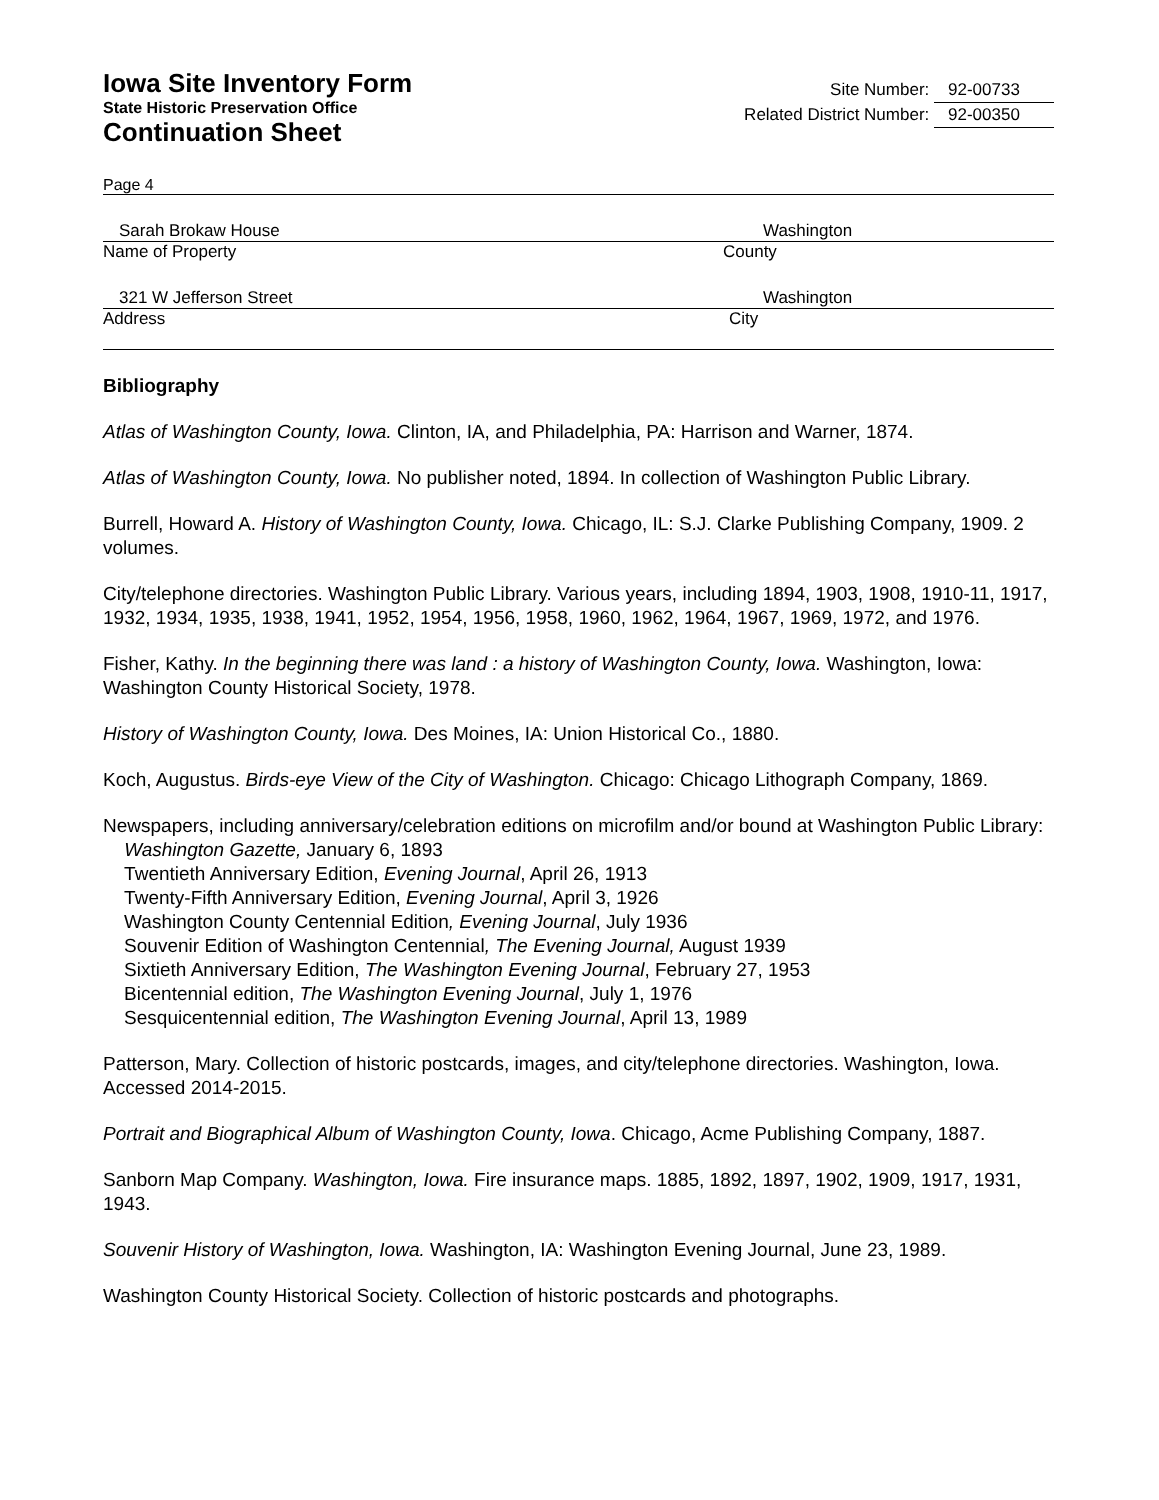Iowa Site Inventory Form
State Historic Preservation Office
Continuation Sheet
Site Number: 92-00733
Related District Number: 92-00350
Page 4
Sarah Brokaw House Washington
Name of Property County
321 W Jefferson Street Washington
Address City
Bibliography
Atlas of Washington County, Iowa. Clinton, IA, and Philadelphia, PA: Harrison and Warner, 1874.
Atlas of Washington County, Iowa. No publisher noted, 1894. In collection of Washington Public Library.
Burrell, Howard A. History of Washington County, Iowa. Chicago, IL: S.J. Clarke Publishing Company, 1909. 2 volumes.
City/telephone directories. Washington Public Library. Various years, including 1894, 1903, 1908, 1910-11, 1917, 1932, 1934, 1935, 1938, 1941, 1952, 1954, 1956, 1958, 1960, 1962, 1964, 1967, 1969, 1972, and 1976.
Fisher, Kathy. In the beginning there was land : a history of Washington County, Iowa. Washington, Iowa: Washington County Historical Society, 1978.
History of Washington County, Iowa. Des Moines, IA: Union Historical Co., 1880.
Koch, Augustus. Birds-eye View of the City of Washington. Chicago: Chicago Lithograph Company, 1869.
Newspapers, including anniversary/celebration editions on microfilm and/or bound at Washington Public Library:
Washington Gazette, January 6, 1893
Twentieth Anniversary Edition, Evening Journal, April 26, 1913
Twenty-Fifth Anniversary Edition, Evening Journal, April 3, 1926
Washington County Centennial Edition, Evening Journal, July 1936
Souvenir Edition of Washington Centennial, The Evening Journal, August 1939
Sixtieth Anniversary Edition, The Washington Evening Journal, February 27, 1953
Bicentennial edition, The Washington Evening Journal, July 1, 1976
Sesquicentennial edition, The Washington Evening Journal, April 13, 1989
Patterson, Mary. Collection of historic postcards, images, and city/telephone directories. Washington, Iowa. Accessed 2014-2015.
Portrait and Biographical Album of Washington County, Iowa. Chicago, Acme Publishing Company, 1887.
Sanborn Map Company. Washington, Iowa. Fire insurance maps. 1885, 1892, 1897, 1902, 1909, 1917, 1931, 1943.
Souvenir History of Washington, Iowa. Washington, IA: Washington Evening Journal, June 23, 1989.
Washington County Historical Society. Collection of historic postcards and photographs.